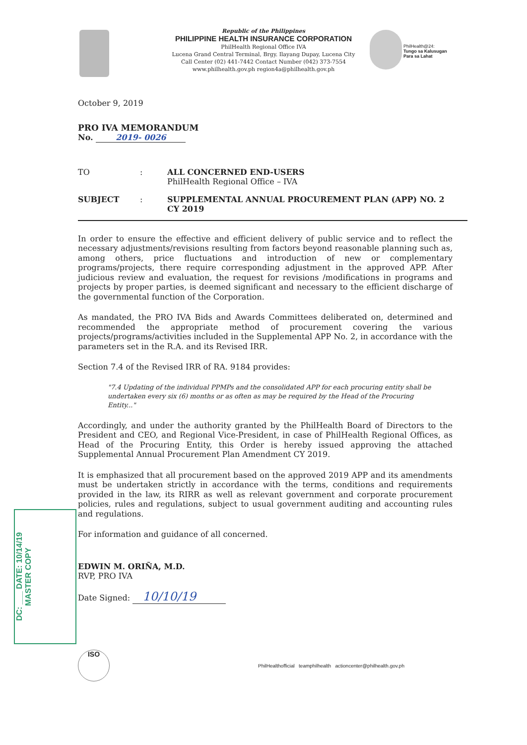Republic of the Philippines
PHILIPPINE HEALTH INSURANCE CORPORATION
PhilHealth Regional Office IVA
Lucena Grand Central Terminal, Brgy. Ilayang Dupay, Lucena City
Call Center (02) 441-7442 Contact Number (042) 373-7554
www.philhealth.gov.ph region4a@philhealth.gov.ph
PhilHealth@24:
Tungo sa Kalusugan
Para sa Lahat
October 9, 2019
PRO IVA MEMORANDUM
No. 2019- 0026
TO : ALL CONCERNED END-USERS
PhilHealth Regional Office – IVA
SUBJECT : SUPPLEMENTAL ANNUAL PROCUREMENT PLAN (APP) NO. 2
CY 2019
In order to ensure the effective and efficient delivery of public service and to reflect the necessary adjustments/revisions resulting from factors beyond reasonable planning such as, among others, price fluctuations and introduction of new or complementary programs/projects, there require corresponding adjustment in the approved APP. After judicious review and evaluation, the request for revisions /modifications in programs and projects by proper parties, is deemed significant and necessary to the efficient discharge of the governmental function of the Corporation.
As mandated, the PRO IVA Bids and Awards Committees deliberated on, determined and recommended the appropriate method of procurement covering the various projects/programs/activities included in the Supplemental APP No. 2, in accordance with the parameters set in the R.A. and its Revised IRR.
Section 7.4 of the Revised IRR of RA. 9184 provides:
"7.4 Updating of the individual PPMPs and the consolidated APP for each procuring entity shall be undertaken every six (6) months or as often as may be required by the Head of the Procuring Entity..."
Accordingly, and under the authority granted by the PhilHealth Board of Directors to the President and CEO, and Regional Vice-President, in case of PhilHealth Regional Offices, as Head of the Procuring Entity, this Order is hereby issued approving the attached Supplemental Annual Procurement Plan Amendment CY 2019.
It is emphasized that all procurement based on the approved 2019 APP and its amendments must be undertaken strictly in accordance with the terms, conditions and requirements provided in the law, its RIRR as well as relevant government and corporate procurement policies, rules and regulations, subject to usual government auditing and accounting rules and regulations.
For information and guidance of all concerned.
EDWIN M. ORIÑA, M.D.
RVP, PRO IVA
Date Signed: 10/10/19
DC: ___ DATE: 10/14/19
MASTER COPY
ISO
PhilHealthofficial teamphilhealth actioncenter@philhealth.gov.ph